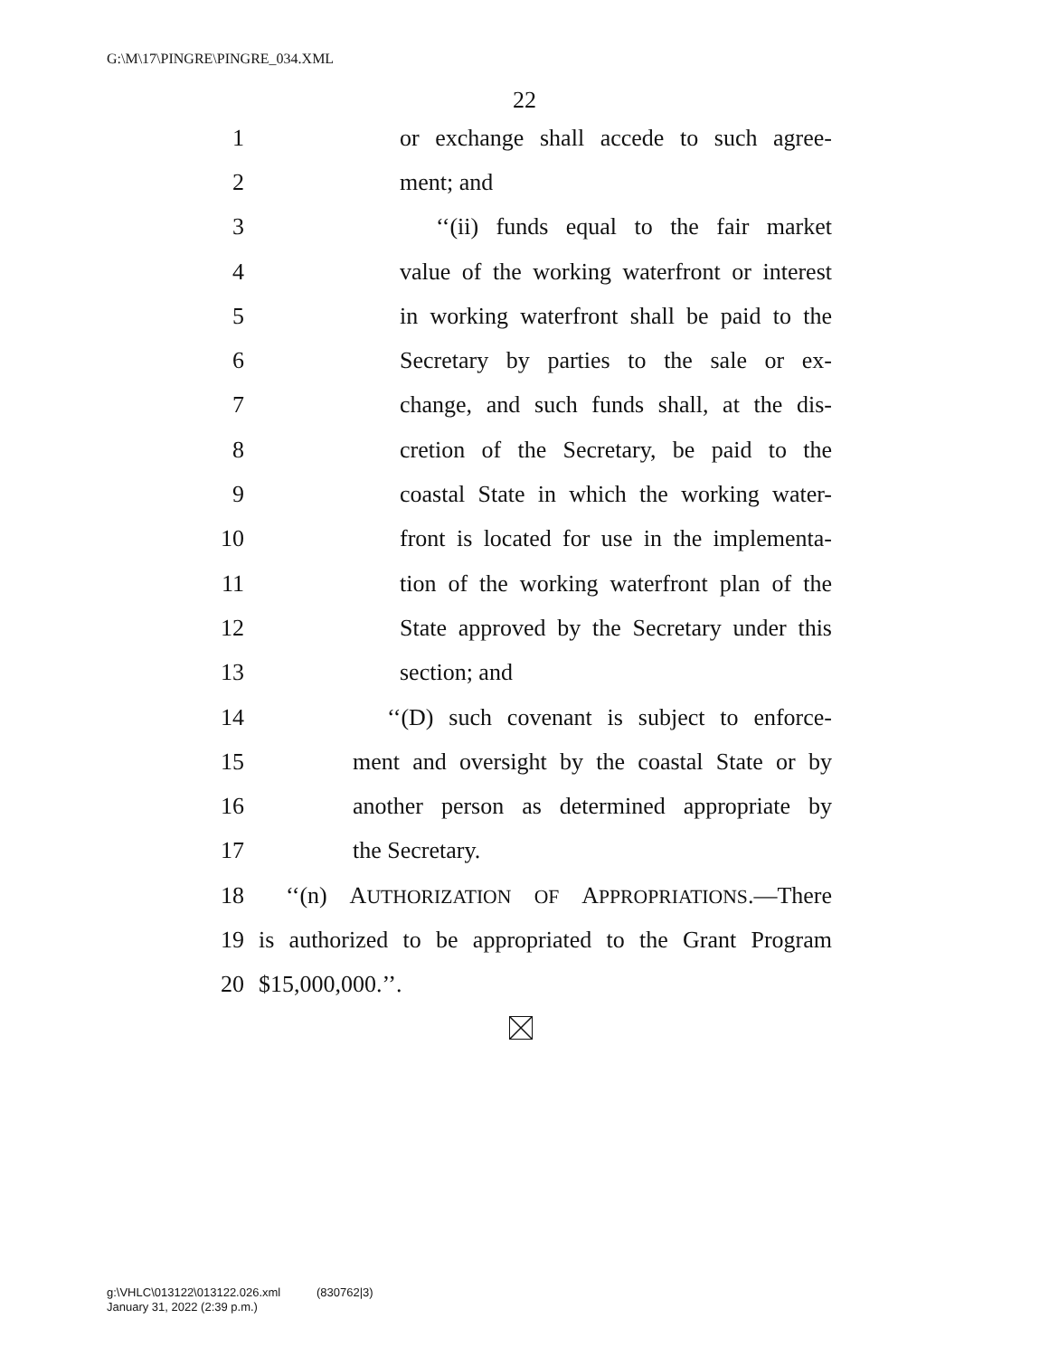G:\M\17\PINGRE\PINGRE_034.XML
22
1 or exchange shall accede to such agree-
2 ment; and
3 ‘‘(ii) funds equal to the fair market
4 value of the working waterfront or interest
5 in working waterfront shall be paid to the
6 Secretary by parties to the sale or ex-
7 change, and such funds shall, at the dis-
8 cretion of the Secretary, be paid to the
9 coastal State in which the working water-
10 front is located for use in the implementa-
11 tion of the working waterfront plan of the
12 State approved by the Secretary under this
13 section; and
14 ‘‘(D) such covenant is subject to enforce-
15 ment and oversight by the coastal State or by
16 another person as determined appropriate by
17 the Secretary.
18 ‘‘(n) AUTHORIZATION OF APPROPRIATIONS.—There
19 is authorized to be appropriated to the Grant Program
20 $15,000,000.’’.
g:\VHLC\013122\013122.026.xml (830762|3)
January 31, 2022 (2:39 p.m.)